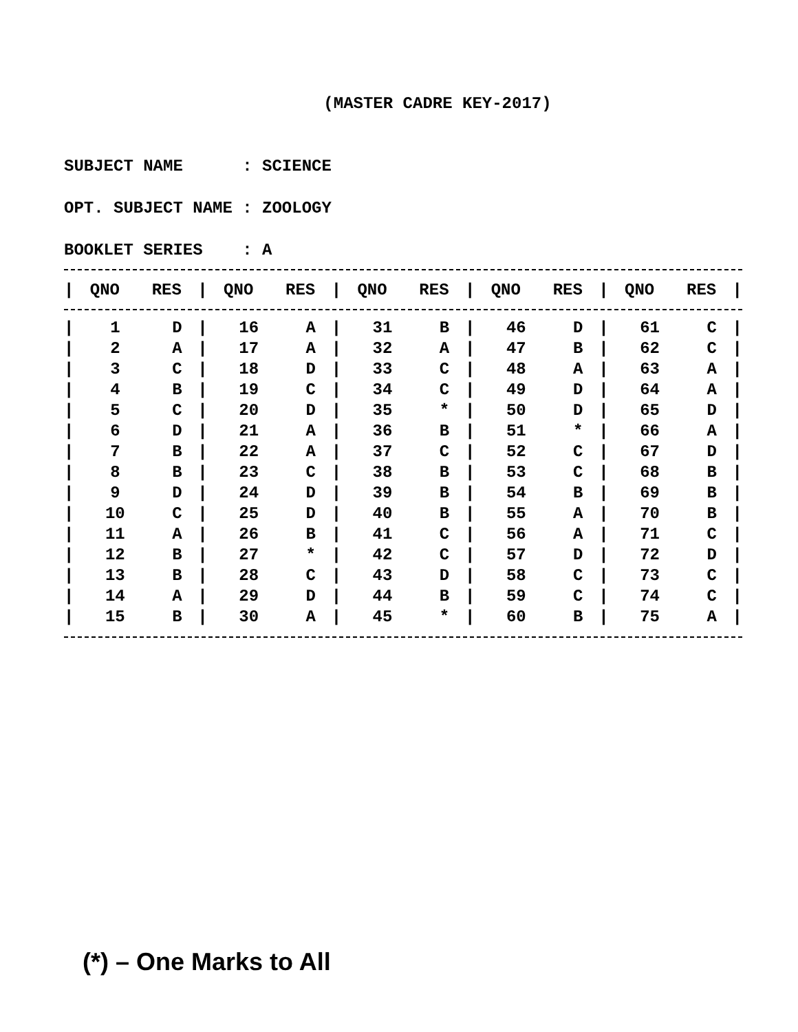(MASTER CADRE KEY-2017)
SUBJECT NAME : SCIENCE
OPT. SUBJECT NAME : ZOOLOGY
BOOKLET SERIES : A
| / | QNO | RES | / | QNO | RES | / | QNO | RES | / | QNO | RES | / | QNO | RES | / |
| --- | --- | --- | --- | --- | --- | --- | --- | --- | --- | --- | --- | --- | --- | --- | --- |
| / | 1 | D | / | 16 | A | / | 31 | B | / | 46 | D | / | 61 | C | / |
| / | 2 | A | / | 17 | A | / | 32 | A | / | 47 | B | / | 62 | C | / |
| / | 3 | C | / | 18 | D | / | 33 | C | / | 48 | A | / | 63 | A | / |
| / | 4 | B | / | 19 | C | / | 34 | C | / | 49 | D | / | 64 | A | / |
| / | 5 | C | / | 20 | D | / | 35 | * | / | 50 | D | / | 65 | D | / |
| / | 6 | D | / | 21 | A | / | 36 | B | / | 51 | * | / | 66 | A | / |
| / | 7 | B | / | 22 | A | / | 37 | C | / | 52 | C | / | 67 | D | / |
| / | 8 | B | / | 23 | C | / | 38 | B | / | 53 | C | / | 68 | B | / |
| / | 9 | D | / | 24 | D | / | 39 | B | / | 54 | B | / | 69 | B | / |
| / | 10 | C | / | 25 | D | / | 40 | B | / | 55 | A | / | 70 | B | / |
| / | 11 | A | / | 26 | B | / | 41 | C | / | 56 | A | / | 71 | C | / |
| / | 12 | B | / | 27 | * | / | 42 | C | / | 57 | D | / | 72 | D | / |
| / | 13 | B | / | 28 | C | / | 43 | D | / | 58 | C | / | 73 | C | / |
| / | 14 | A | / | 29 | D | / | 44 | B | / | 59 | C | / | 74 | C | / |
| / | 15 | B | / | 30 | A | / | 45 | * | / | 60 | B | / | 75 | A | / |
(*) – One Marks to All